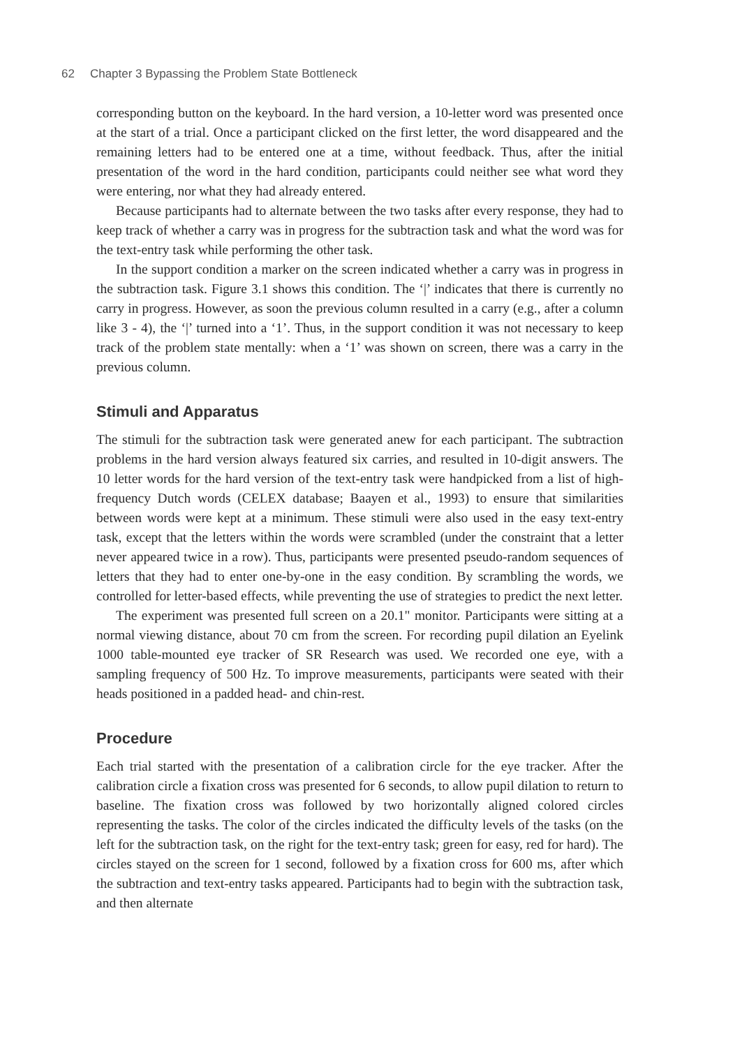62 Chapter 3 Bypassing the Problem State Bottleneck
corresponding button on the keyboard. In the hard version, a 10-letter word was presented once at the start of a trial. Once a participant clicked on the first letter, the word disappeared and the remaining letters had to be entered one at a time, without feedback. Thus, after the initial presentation of the word in the hard condition, participants could neither see what word they were entering, nor what they had already entered.
Because participants had to alternate between the two tasks after every response, they had to keep track of whether a carry was in progress for the subtraction task and what the word was for the text-entry task while performing the other task.
In the support condition a marker on the screen indicated whether a carry was in progress in the subtraction task. Figure 3.1 shows this condition. The ‘|’ indicates that there is currently no carry in progress. However, as soon the previous column resulted in a carry (e.g., after a column like 3 - 4), the ‘|’ turned into a ‘1’. Thus, in the support condition it was not necessary to keep track of the problem state mentally: when a ‘1’ was shown on screen, there was a carry in the previous column.
Stimuli and Apparatus
The stimuli for the subtraction task were generated anew for each participant. The subtraction problems in the hard version always featured six carries, and resulted in 10-digit answers. The 10 letter words for the hard version of the text-entry task were handpicked from a list of high-frequency Dutch words (CELEX database; Baayen et al., 1993) to ensure that similarities between words were kept at a minimum. These stimuli were also used in the easy text-entry task, except that the letters within the words were scrambled (under the constraint that a letter never appeared twice in a row). Thus, participants were presented pseudo-random sequences of letters that they had to enter one-by-one in the easy condition. By scrambling the words, we controlled for letter-based effects, while preventing the use of strategies to predict the next letter.
The experiment was presented full screen on a 20.1" monitor. Participants were sitting at a normal viewing distance, about 70 cm from the screen. For recording pupil dilation an Eyelink 1000 table-mounted eye tracker of SR Research was used. We recorded one eye, with a sampling frequency of 500 Hz. To improve measurements, participants were seated with their heads positioned in a padded head- and chin-rest.
Procedure
Each trial started with the presentation of a calibration circle for the eye tracker. After the calibration circle a fixation cross was presented for 6 seconds, to allow pupil dilation to return to baseline. The fixation cross was followed by two horizontally aligned colored circles representing the tasks. The color of the circles indicated the difficulty levels of the tasks (on the left for the subtraction task, on the right for the text-entry task; green for easy, red for hard). The circles stayed on the screen for 1 second, followed by a fixation cross for 600 ms, after which the subtraction and text-entry tasks appeared. Participants had to begin with the subtraction task, and then alternate